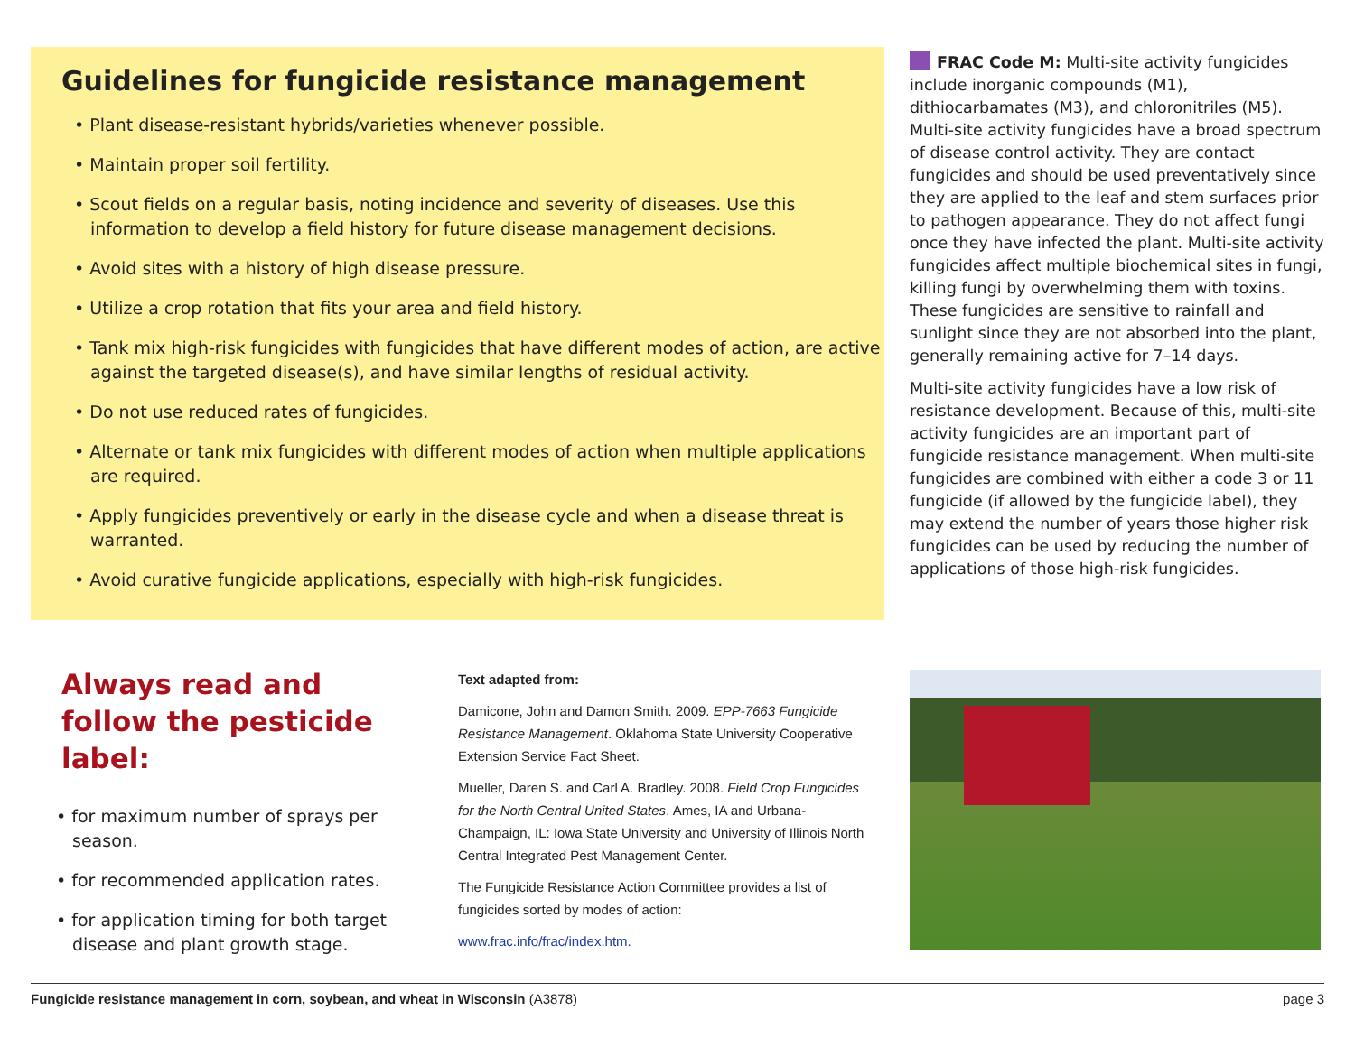Guidelines for fungicide resistance management
• Plant disease-resistant hybrids/varieties whenever possible.
• Maintain proper soil fertility.
• Scout fields on a regular basis, noting incidence and severity of diseases. Use this information to develop a field history for future disease management decisions.
• Avoid sites with a history of high disease pressure.
• Utilize a crop rotation that fits your area and field history.
• Tank mix high-risk fungicides with fungicides that have different modes of action, are active against the targeted disease(s), and have similar lengths of residual activity.
• Do not use reduced rates of fungicides.
• Alternate or tank mix fungicides with different modes of action when multiple applications are required.
• Apply fungicides preventively or early in the disease cycle and when a disease threat is warranted.
• Avoid curative fungicide applications, especially with high-risk fungicides.
FRAC Code M: Multi-site activity fungicides include inorganic compounds (M1), dithiocarbamates (M3), and chloronitriles (M5). Multi-site activity fungicides have a broad spectrum of disease control activity. They are contact fungicides and should be used preventatively since they are applied to the leaf and stem surfaces prior to pathogen appearance. They do not affect fungi once they have infected the plant. Multi-site activity fungicides affect multiple biochemical sites in fungi, killing fungi by overwhelming them with toxins. These fungicides are sensitive to rainfall and sunlight since they are not absorbed into the plant, generally remaining active for 7–14 days.
Multi-site activity fungicides have a low risk of resistance development. Because of this, multi-site activity fungicides are an important part of fungicide resistance management. When multi-site fungicides are combined with either a code 3 or 11 fungicide (if allowed by the fungicide label), they may extend the number of years those higher risk fungicides can be used by reducing the number of applications of those high-risk fungicides.
Always read and follow the pesticide label:
• for maximum number of sprays per season.
• for recommended application rates.
• for application timing for both target disease and plant growth stage.
Text adapted from:
Damicone, John and Damon Smith. 2009. EPP-7663 Fungicide Resistance Management. Oklahoma State University Cooperative Extension Service Fact Sheet.
Mueller, Daren S. and Carl A. Bradley. 2008. Field Crop Fungicides for the North Central United States. Ames, IA and Urbana-Champaign, IL: Iowa State University and University of Illinois North Central Integrated Pest Management Center.
The Fungicide Resistance Action Committee provides a list of fungicides sorted by modes of action:
www.frac.info/frac/index.htm.
Fungicide resistance management in corn, soybean, and wheat in Wisconsin (A3878) page 3